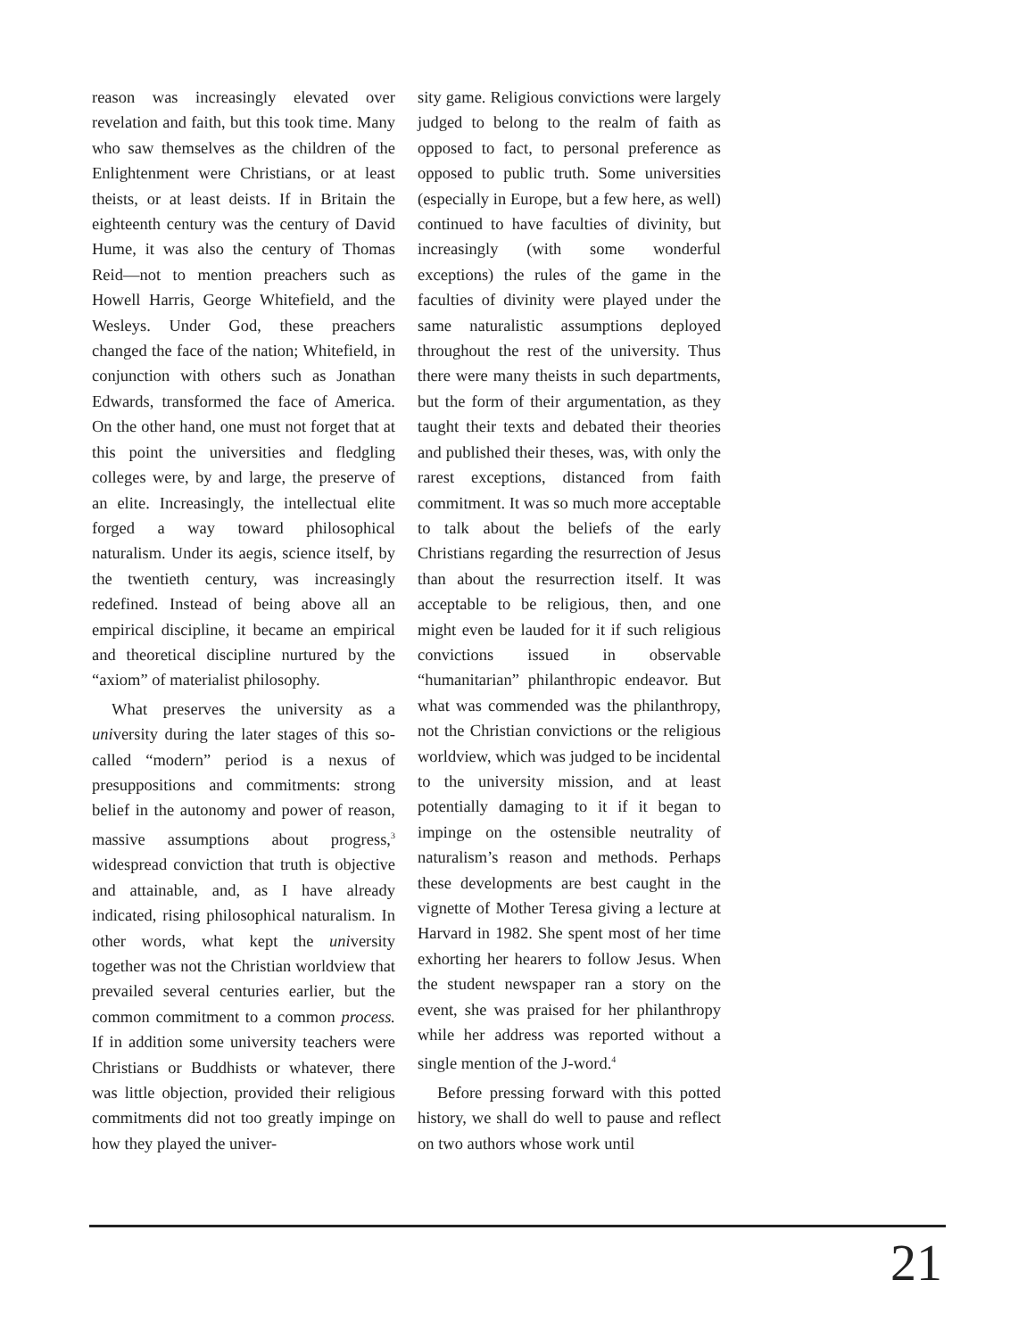reason was increasingly elevated over revelation and faith, but this took time. Many who saw themselves as the children of the Enlightenment were Christians, or at least theists, or at least deists. If in Britain the eighteenth century was the century of David Hume, it was also the century of Thomas Reid—not to mention preachers such as Howell Harris, George Whitefield, and the Wesleys. Under God, these preachers changed the face of the nation; Whitefield, in conjunction with others such as Jonathan Edwards, transformed the face of America. On the other hand, one must not forget that at this point the universities and fledgling colleges were, by and large, the preserve of an elite. Increasingly, the intellectual elite forged a way toward philosophical naturalism. Under its aegis, science itself, by the twentieth century, was increasingly redefined. Instead of being above all an empirical discipline, it became an empirical and theoretical discipline nurtured by the “axiom” of materialist philosophy.
What preserves the university as a university during the later stages of this so-called “modern” period is a nexus of presuppositions and commitments: strong belief in the autonomy and power of reason, massive assumptions about progress,<sup>3</sup> widespread conviction that truth is objective and attainable, and, as I have already indicated, rising philosophical naturalism. In other words, what kept the university together was not the Christian worldview that prevailed several centuries earlier, but the common commitment to a common process. If in addition some university teachers were Christians or Buddhists or whatever, there was little objection, provided their religious commitments did not too greatly impinge on how they played the univer-
sity game. Religious convictions were largely judged to belong to the realm of faith as opposed to fact, to personal preference as opposed to public truth. Some universities (especially in Europe, but a few here, as well) continued to have faculties of divinity, but increasingly (with some wonderful exceptions) the rules of the game in the faculties of divinity were played under the same naturalistic assumptions deployed throughout the rest of the university. Thus there were many theists in such departments, but the form of their argumentation, as they taught their texts and debated their theories and published their theses, was, with only the rarest exceptions, distanced from faith commitment. It was so much more acceptable to talk about the beliefs of the early Christians regarding the resurrection of Jesus than about the resurrection itself. It was acceptable to be religious, then, and one might even be lauded for it if such religious convictions issued in observable “humanitarian” philanthropic endeavor. But what was commended was the philanthropy, not the Christian convictions or the religious worldview, which was judged to be incidental to the university mission, and at least potentially damaging to it if it began to impinge on the ostensible neutrality of naturalism’s reason and methods. Perhaps these developments are best caught in the vignette of Mother Teresa giving a lecture at Harvard in 1982. She spent most of her time exhorting her hearers to follow Jesus. When the student newspaper ran a story on the event, she was praised for her philanthropy while her address was reported without a single mention of the J-word.<sup>4</sup>
Before pressing forward with this potted history, we shall do well to pause and reflect on two authors whose work until
21